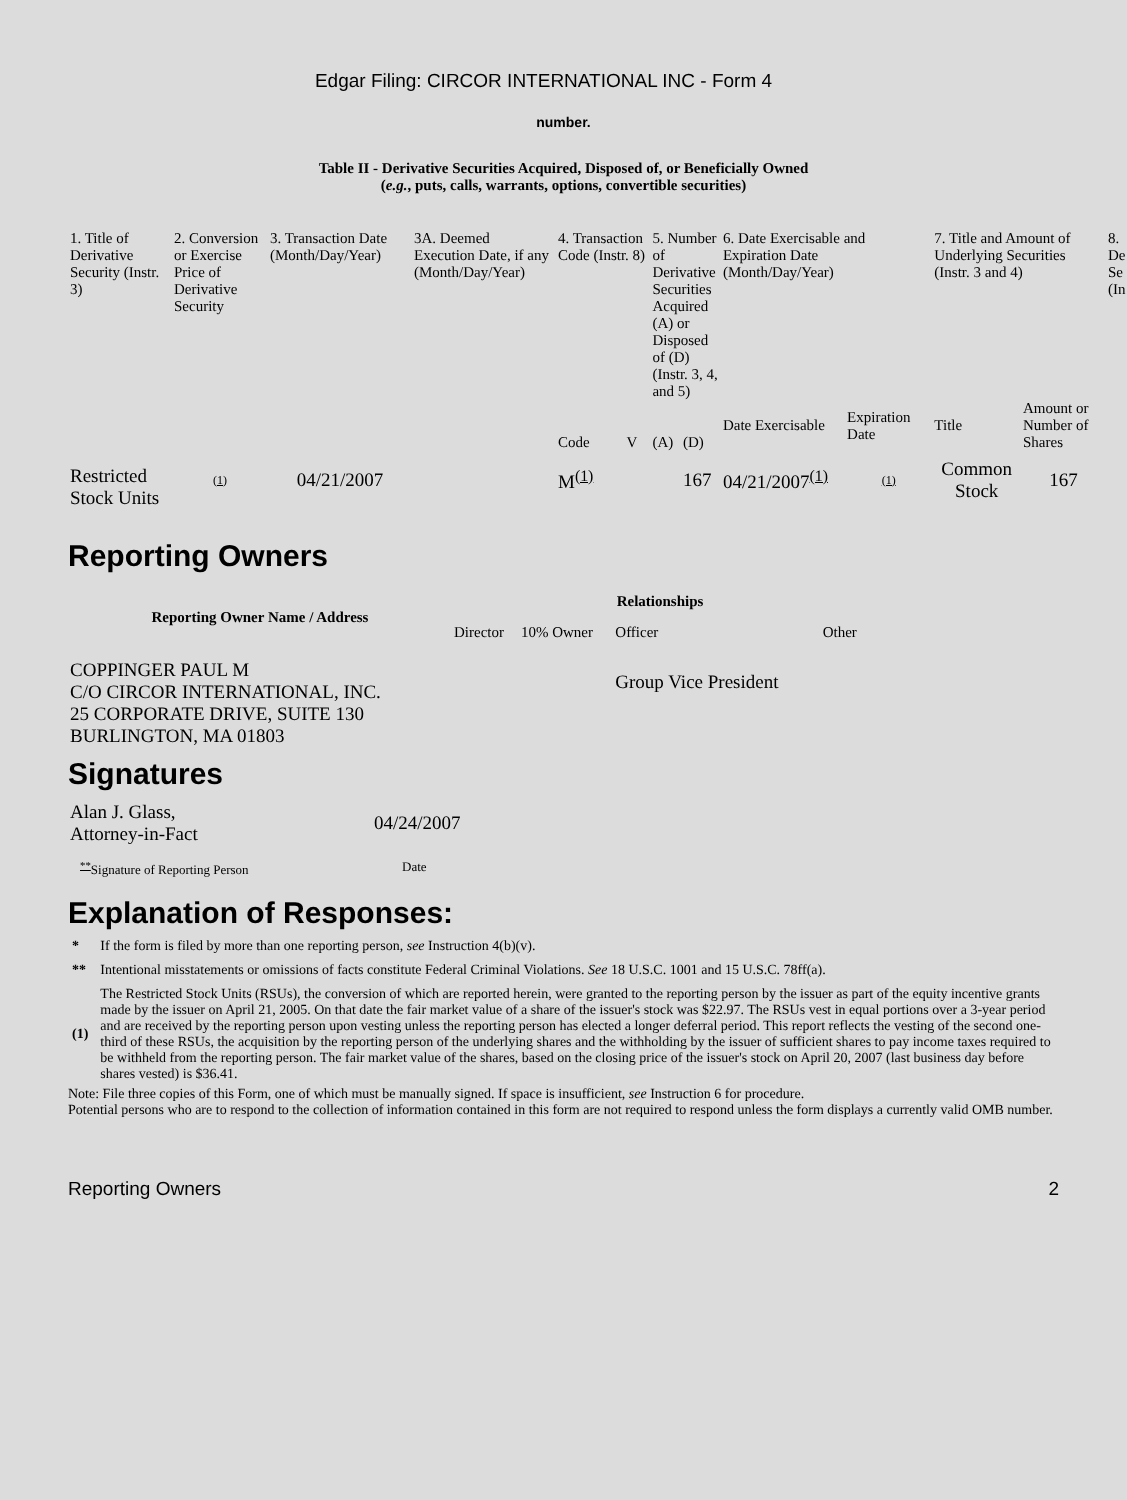Edgar Filing: CIRCOR INTERNATIONAL INC - Form 4
number.
Table II - Derivative Securities Acquired, Disposed of, or Beneficially Owned
(e.g., puts, calls, warrants, options, convertible securities)
| 1. Title of Derivative Security (Instr. 3) | 2. Conversion or Exercise Price of Derivative Security | 3. Transaction Date (Month/Day/Year) | 3A. Deemed Execution Date, if any (Month/Day/Year) | 4. Transaction Code (Instr. 8) | | 5. Number of Derivative Securities Acquired (A) or Disposed of (D) (Instr. 3, 4, and 5) | | 6. Date Exercisable and Expiration Date (Month/Day/Year) | | 7. Title and Amount of Underlying Securities (Instr. 3 and 4) | | 8. De Se (In |
| | | | | Code | V | (A) | (D) | Date Exercisable | Expiration Date | Title | Amount or Number of Shares | |
| Restricted Stock Units | (1) | 04/21/2007 | | M<sup>(1)</sup> | | | 167 | 04/21/2007<sup>(1)</sup> | (1) | Common Stock | 167 | |
Reporting Owners
| Reporting Owner Name / Address | Relationships | | | |
| --- | --- | --- | --- | --- |
| | Director | 10% Owner | Officer | Other |
| COPPINGER PAUL M C/O CIRCOR INTERNATIONAL, INC. 25 CORPORATE DRIVE, SUITE 130 BURLINGTON, MA 01803 | | | Group Vice President | |
Signatures
| Alan J. Glass, Attorney-in-Fact | 04/24/2007 |
| <sup>**</sup> Signature of Reporting Person | Date |
Explanation of Responses:
| * | If the form is filed by more than one reporting person, see Instruction 4(b)(v). |
| ** | Intentional misstatements or omissions of facts constitute Federal Criminal Violations. See 18 U.S.C. 1001 and 15 U.S.C. 78ff(a). |
| (1) | The Restricted Stock Units (RSUs), the conversion of which are reported herein, were granted to the reporting person by the issuer as part of the equity incentive grants made by the issuer on April 21, 2005. On that date the fair market value of a share of the issuer's stock was $22.97. The RSUs vest in equal portions over a 3-year period and are received by the reporting person upon vesting unless the reporting person has elected a longer deferral period. This report reflects the vesting of the second one-third of these RSUs, the acquisition by the reporting person of the underlying shares and the withholding by the issuer of sufficient shares to pay income taxes required to be withheld from the reporting person. The fair market value of the shares, based on the closing price of the issuer's stock on April 20, 2007 (last business day before shares vested) is $36.41. |
Note: File three copies of this Form, one of which must be manually signed. If space is insufficient, see Instruction 6 for procedure.
Potential persons who are to respond to the collection of information contained in this form are not required to respond unless the form displays a currently valid OMB number.
Reporting Owners 2